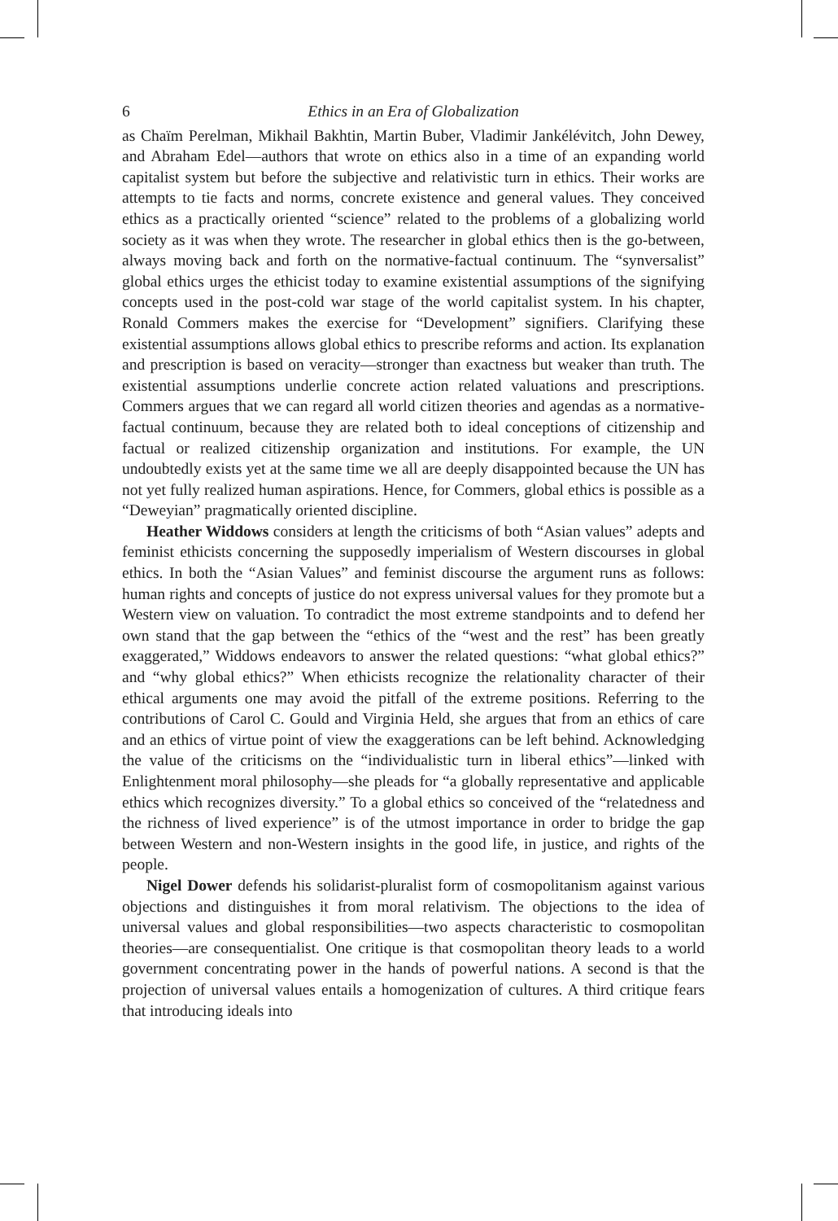6 Ethics in an Era of Globalization
as Chaïm Perelman, Mikhail Bakhtin, Martin Buber, Vladimir Jankélévitch, John Dewey, and Abraham Edel—authors that wrote on ethics also in a time of an expanding world capitalist system but before the subjective and relativistic turn in ethics. Their works are attempts to tie facts and norms, concrete existence and general values. They conceived ethics as a practically oriented “science” related to the problems of a globalizing world society as it was when they wrote. The researcher in global ethics then is the go-between, always moving back and forth on the normative-factual continuum. The “synversalist” global ethics urges the ethicist today to examine existential assumptions of the signifying concepts used in the post-cold war stage of the world capitalist system. In his chapter, Ronald Commers makes the exercise for “Development” signifiers. Clarifying these existential assumptions allows global ethics to prescribe reforms and action. Its explanation and prescription is based on veracity—stronger than exactness but weaker than truth. The existential assumptions underlie concrete action related valuations and prescriptions. Commers argues that we can regard all world citizen theories and agendas as a normative-factual continuum, because they are related both to ideal conceptions of citizenship and factual or realized citizenship organization and institutions. For example, the UN undoubtedly exists yet at the same time we all are deeply disappointed because the UN has not yet fully realized human aspirations. Hence, for Commers, global ethics is possible as a “Deweyian” pragmatically oriented discipline.
Heather Widdows considers at length the criticisms of both “Asian values” adepts and feminist ethicists concerning the supposedly imperialism of Western discourses in global ethics. In both the “Asian Values” and feminist discourse the argument runs as follows: human rights and concepts of justice do not express universal values for they promote but a Western view on valuation. To contradict the most extreme standpoints and to defend her own stand that the gap between the “ethics of the “west and the rest” has been greatly exaggerated,” Widdows endeavors to answer the related questions: “what global ethics?” and “why global ethics?” When ethicists recognize the relationality character of their ethical arguments one may avoid the pitfall of the extreme positions. Referring to the contributions of Carol C. Gould and Virginia Held, she argues that from an ethics of care and an ethics of virtue point of view the exaggerations can be left behind. Acknowledging the value of the criticisms on the “individualistic turn in liberal ethics”—linked with Enlightenment moral philosophy—she pleads for “a globally representative and applicable ethics which recognizes diversity.” To a global ethics so conceived of the “relatedness and the richness of lived experience” is of the utmost importance in order to bridge the gap between Western and non-Western insights in the good life, in justice, and rights of the people.
Nigel Dower defends his solidarist-pluralist form of cosmopolitanism against various objections and distinguishes it from moral relativism. The objections to the idea of universal values and global responsibilities—two aspects characteristic to cosmopolitan theories—are consequentialist. One critique is that cosmopolitan theory leads to a world government concentrating power in the hands of powerful nations. A second is that the projection of universal values entails a homogenization of cultures. A third critique fears that introducing ideals into